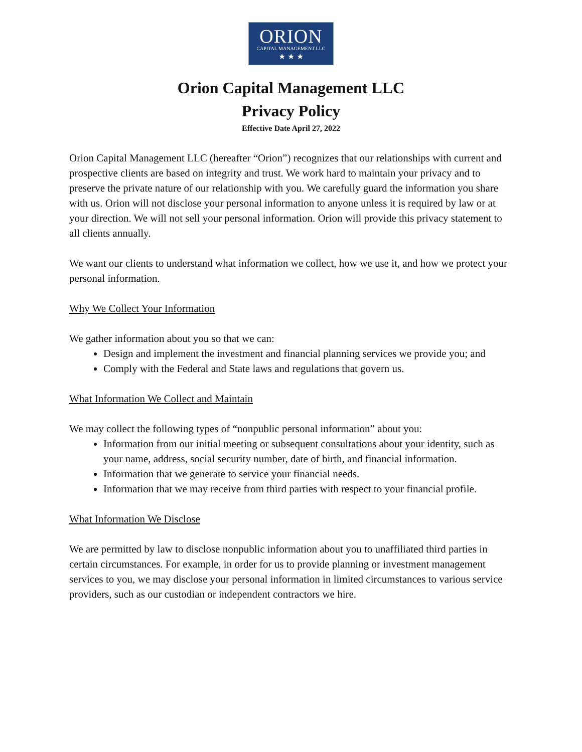ORION
CAPITAL MANAGEMENT LLC
★ ★ ★
Orion Capital Management LLC
Privacy Policy
Effective Date April 27, 2022
Orion Capital Management LLC (hereafter “Orion”) recognizes that our relationships with current and prospective clients are based on integrity and trust. We work hard to maintain your privacy and to preserve the private nature of our relationship with you. We carefully guard the information you share with us. Orion will not disclose your personal information to anyone unless it is required by law or at your direction. We will not sell your personal information. Orion will provide this privacy statement to all clients annually.
We want our clients to understand what information we collect, how we use it, and how we protect your personal information.
Why We Collect Your Information
We gather information about you so that we can:
Design and implement the investment and financial planning services we provide you; and
Comply with the Federal and State laws and regulations that govern us.
What Information We Collect and Maintain
We may collect the following types of “nonpublic personal information” about you:
Information from our initial meeting or subsequent consultations about your identity, such as your name, address, social security number, date of birth, and financial information.
Information that we generate to service your financial needs.
Information that we may receive from third parties with respect to your financial profile.
What Information We Disclose
We are permitted by law to disclose nonpublic information about you to unaffiliated third parties in certain circumstances. For example, in order for us to provide planning or investment management services to you, we may disclose your personal information in limited circumstances to various service providers, such as our custodian or independent contractors we hire.